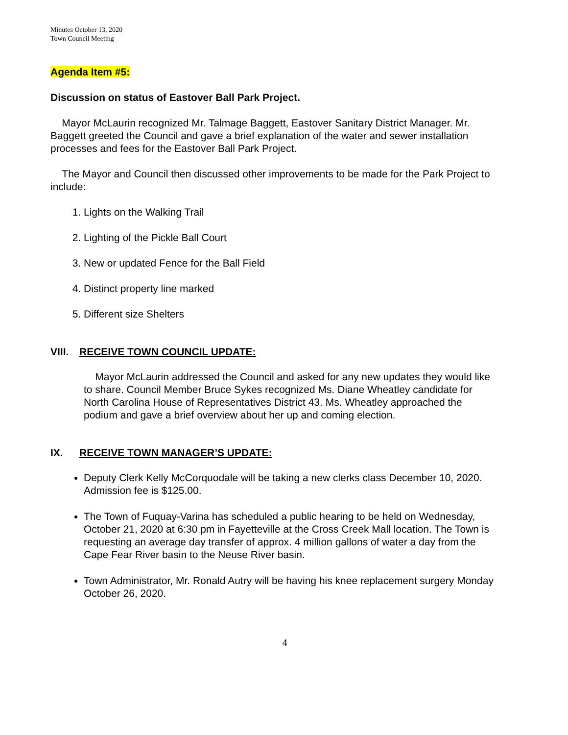Minutes October 13, 2020
Town Council Meeting
Agenda Item #5:
Discussion on status of Eastover Ball Park Project.
Mayor McLaurin recognized Mr. Talmage Baggett, Eastover Sanitary District Manager. Mr. Baggett greeted the Council and gave a brief explanation of the water and sewer installation processes and fees for the Eastover Ball Park Project.
The Mayor and Council then discussed other improvements to be made for the Park Project to include:
1. Lights on the Walking Trail
2. Lighting of the Pickle Ball Court
3. New or updated Fence for the Ball Field
4. Distinct property line marked
5. Different size Shelters
VIII. RECEIVE TOWN COUNCIL UPDATE:
Mayor McLaurin addressed the Council and asked for any new updates they would like to share. Council Member Bruce Sykes recognized Ms. Diane Wheatley candidate for North Carolina House of Representatives District 43. Ms. Wheatley approached the podium and gave a brief overview about her up and coming election.
IX. RECEIVE TOWN MANAGER’S UPDATE:
Deputy Clerk Kelly McCorquodale will be taking a new clerks class December 10, 2020. Admission fee is $125.00.
The Town of Fuquay-Varina has scheduled a public hearing to be held on Wednesday, October 21, 2020 at 6:30 pm in Fayetteville at the Cross Creek Mall location. The Town is requesting an average day transfer of approx. 4 million gallons of water a day from the Cape Fear River basin to the Neuse River basin.
Town Administrator, Mr. Ronald Autry will be having his knee replacement surgery Monday October 26, 2020.
4